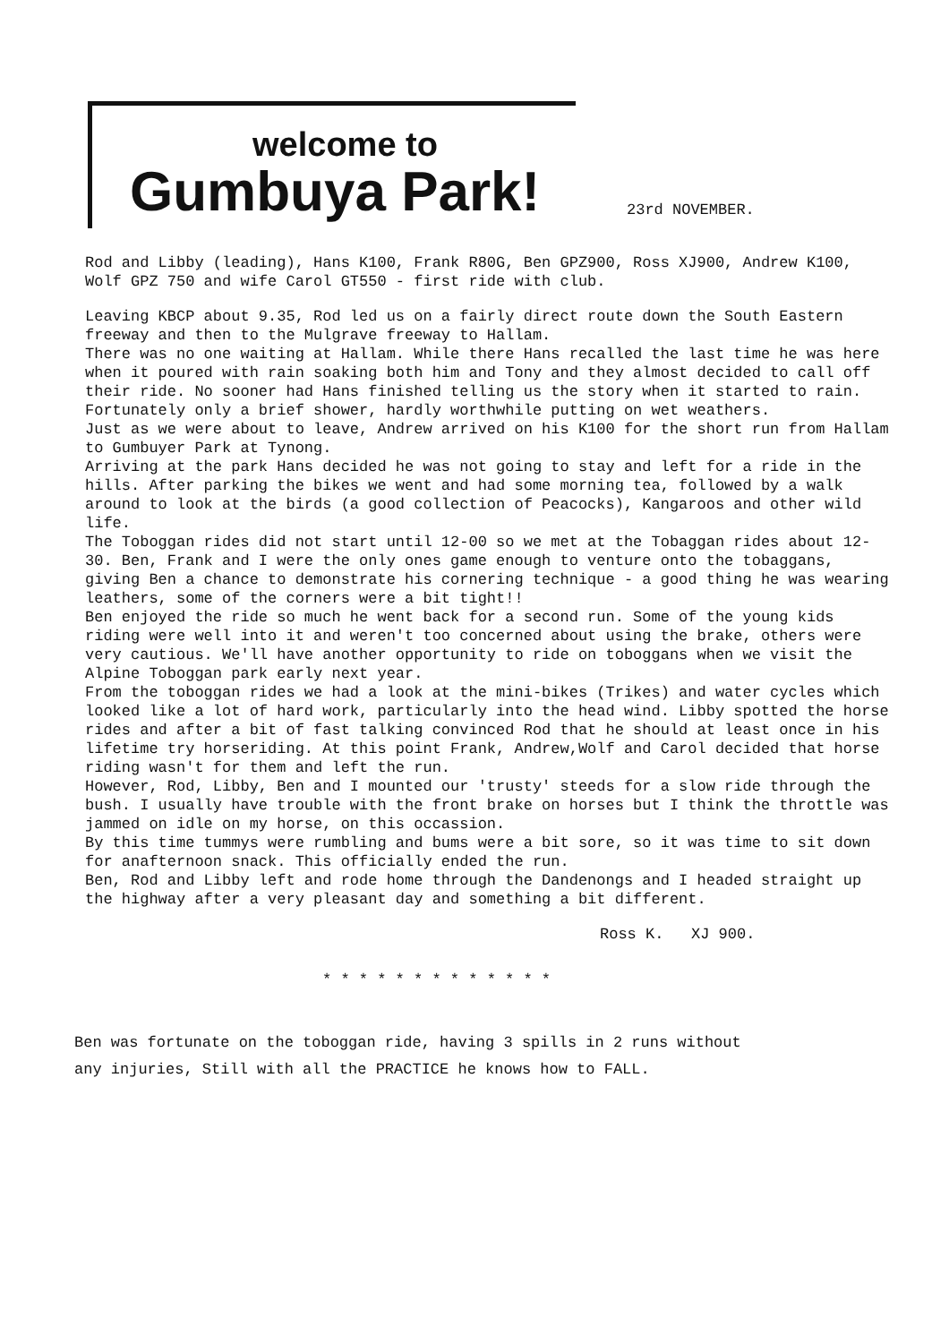welcome to
Gumbuya Park!
23rd NOVEMBER.
Rod and Libby (leading), Hans K100, Frank R80G, Ben GPZ900, Ross XJ900, Andrew K100, Wolf GPZ 750 and wife Carol GT550 - first ride with club.
Leaving KBCP about 9.35, Rod led us on a fairly direct route down the South Eastern freeway and then to the Mulgrave freeway to Hallam.
There was no one waiting at Hallam. While there Hans recalled the last time he was here when it poured with rain soaking both him and Tony and they almost decided to call off their ride. No sooner had Hans finished telling us the story when it started to rain. Fortunately only a brief shower, hardly worthwhile putting on wet weathers.
Just as we were about to leave, Andrew arrived on his K100 for the short run from Hallam to Gumbuyer Park at Tynong.
Arriving at the park Hans decided he was not going to stay and left for a ride in the hills. After parking the bikes we went and had some morning tea, followed by a walk around to look at the birds (a good collection of Peacocks), Kangaroos and other wild life.
The Toboggan rides did not start until 12-00 so we met at the Tobaggan rides about 12-30. Ben, Frank and I were the only ones game enough to venture onto the tobaggans, giving Ben a chance to demonstrate his cornering technique - a good thing he was wearing leathers, some of the corners were a bit tight!!
Ben enjoyed the ride so much he went back for a second run. Some of the young kids riding were well into it and weren't too concerned about using the brake, others were very cautious. We'll have another opportunity to ride on toboggans when we visit the Alpine Toboggan park early next year.
From the toboggan rides we had a look at the mini-bikes (Trikes) and water cycles which looked like a lot of hard work, particularly into the head wind. Libby spotted the horse rides and after a bit of fast talking convinced Rod that he should at least once in his lifetime try horseriding. At this point Frank, Andrew,Wolf and Carol decided that horse riding wasn't for them and left the run.
However, Rod, Libby, Ben and I mounted our 'trusty' steeds for a slow ride through the bush. I usually have trouble with the front brake on horses but I think the throttle was jammed on idle on my horse, on this occassion.
By this time tummys were rumbling and bums were a bit sore, so it was time to sit down for anafternoon snack. This officially ended the run.
Ben, Rod and Libby left and rode home through the Dandenongs and I headed straight up the highway after a very pleasant day and something a bit different.
Ross K. XJ 900.
* * * * * * * * * * * * *
Ben was fortunate on the toboggan ride, having 3 spills in 2 runs without
any injuries, Still with all the PRACTICE he knows how to FALL.